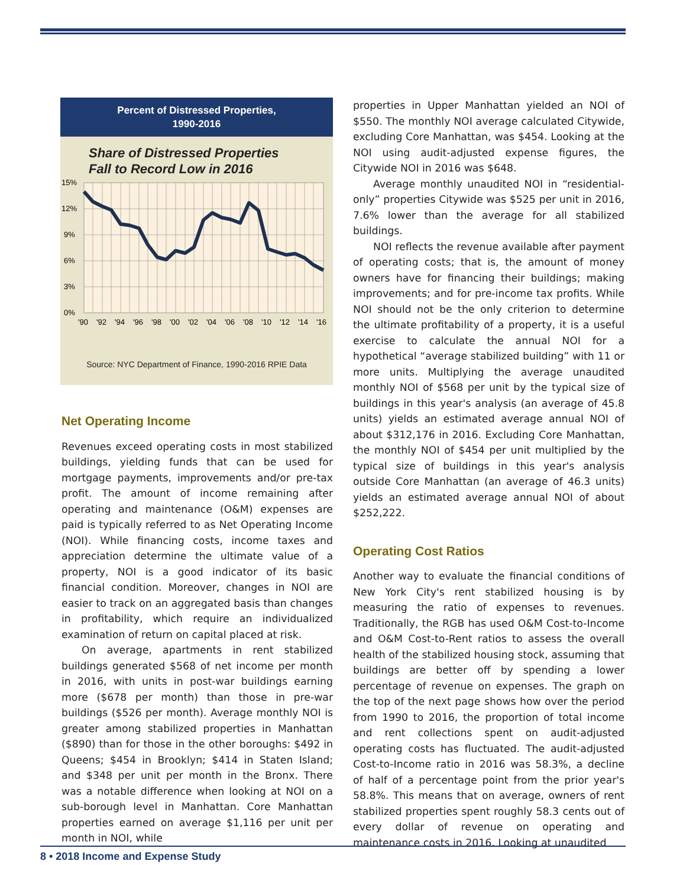Percent of Distressed Properties,
1990-2016
Share of Distressed Properties
Fall to Record Low in 2016
15%
12%
9%
6%
3%
0%
'90 '92 '94 '96 '98 '00 '02 '04 '06 '08 '10 '12 '14 '16
Source: NYC Department of Finance, 1990-2016 RPIE Data
Net Operating Income
Revenues exceed operating costs in most stabilized buildings, yielding funds that can be used for mortgage payments, improvements and/or pre-tax profit. The amount of income remaining after operating and maintenance (O&M) expenses are paid is typically referred to as Net Operating Income (NOI). While financing costs, income taxes and appreciation determine the ultimate value of a property, NOI is a good indicator of its basic financial condition. Moreover, changes in NOI are easier to track on an aggregated basis than changes in profitability, which require an individualized examination of return on capital placed at risk.
On average, apartments in rent stabilized buildings generated $568 of net income per month in 2016, with units in post-war buildings earning more ($678 per month) than those in pre-war buildings ($526 per month). Average monthly NOI is greater among stabilized properties in Manhattan ($890) than for those in the other boroughs: $492 in Queens; $454 in Brooklyn; $414 in Staten Island; and $348 per unit per month in the Bronx. There was a notable difference when looking at NOI on a sub-borough level in Manhattan. Core Manhattan properties earned on average $1,116 per unit per month in NOI, while
properties in Upper Manhattan yielded an NOI of $550. The monthly NOI average calculated Citywide, excluding Core Manhattan, was $454. Looking at the NOI using audit-adjusted expense figures, the Citywide NOI in 2016 was $648.
Average monthly unaudited NOI in “residential-only” properties Citywide was $525 per unit in 2016, 7.6% lower than the average for all stabilized buildings.
NOI reflects the revenue available after payment of operating costs; that is, the amount of money owners have for financing their buildings; making improvements; and for pre-income tax profits. While NOI should not be the only criterion to determine the ultimate profitability of a property, it is a useful exercise to calculate the annual NOI for a hypothetical “average stabilized building” with 11 or more units. Multiplying the average unaudited monthly NOI of $568 per unit by the typical size of buildings in this year's analysis (an average of 45.8 units) yields an estimated average annual NOI of about $312,176 in 2016. Excluding Core Manhattan, the monthly NOI of $454 per unit multiplied by the typical size of buildings in this year's analysis outside Core Manhattan (an average of 46.3 units) yields an estimated average annual NOI of about $252,222.
Operating Cost Ratios
Another way to evaluate the financial conditions of New York City's rent stabilized housing is by measuring the ratio of expenses to revenues. Traditionally, the RGB has used O&M Cost-to-Income and O&M Cost-to-Rent ratios to assess the overall health of the stabilized housing stock, assuming that buildings are better off by spending a lower percentage of revenue on expenses. The graph on the top of the next page shows how over the period from 1990 to 2016, the proportion of total income and rent collections spent on audit-adjusted operating costs has fluctuated. The audit-adjusted Cost-to-Income ratio in 2016 was 58.3%, a decline of half of a percentage point from the prior year's 58.8%. This means that on average, owners of rent stabilized properties spent roughly 58.3 cents out of every dollar of revenue on operating and maintenance costs in 2016. Looking at unaudited
8 • 2018 Income and Expense Study